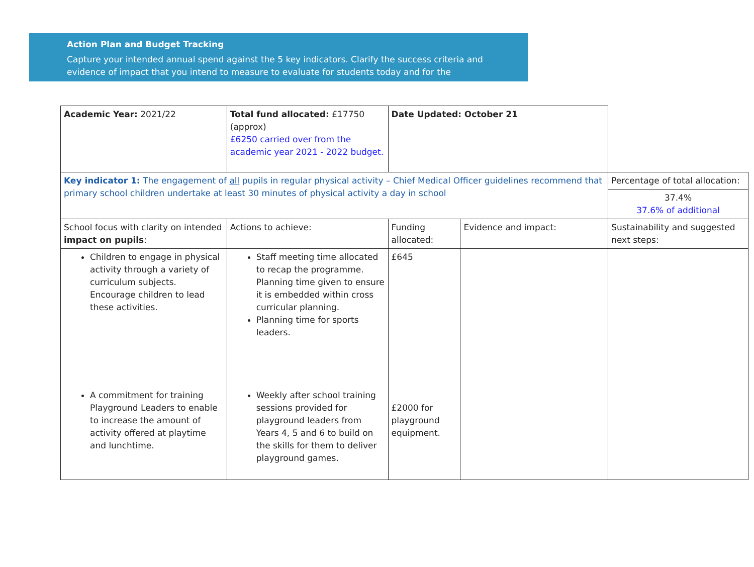Action Plan and Budget Tracking
Capture your intended annual spend against the 5 key indicators. Clarify the success criteria and evidence of impact that you intend to measure to evaluate for students today and for the
| Academic Year: 2021/22 | Total fund allocated: £17750 (approx) £6250 carried over from the academic year 2021 - 2022 budget. | Date Updated: October 21 | | |
| Key indicator 1: The engagement of all pupils in regular physical activity – Chief Medical Officer guidelines recommend that primary school children undertake at least 30 minutes of physical activity a day in school | | | | Percentage of total allocation: |
| | | | | 37.4% 37.6% of additional |
| School focus with clarity on intended impact on pupils : | Actions to achieve: | Funding allocated: | Evidence and impact: | Sustainability and suggested next steps: |
| Children to engage in physical activity through a variety of curriculum subjects. Encourage children to lead these activities. A commitment for training Playground Leaders to enable to increase the amount of activity offered at playtime and lunchtime. | Staff meeting time allocated to recap the programme. Planning time given to ensure it is embedded within cross curricular planning. Planning time for sports leaders. Weekly after school training sessions provided for playground leaders from Years 4, 5 and 6 to build on the skills for them to deliver playground games. | £645 £2000 for playground equipment. | | |